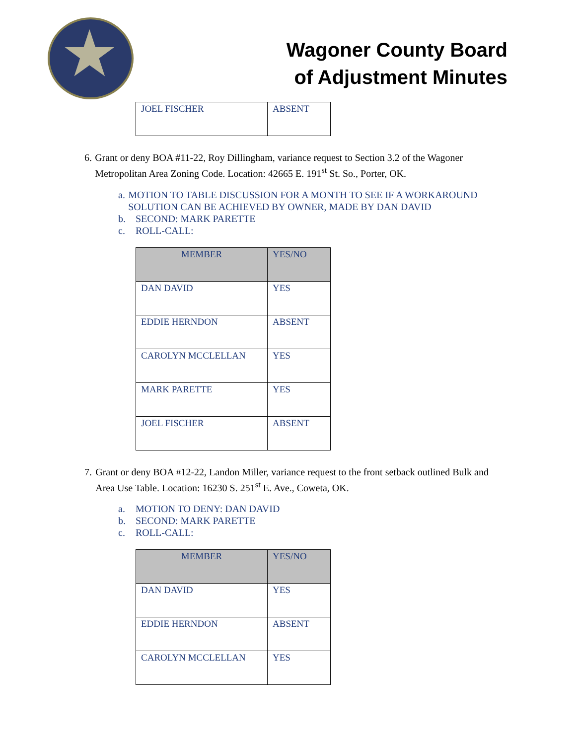Wagoner County Board
of Adjustment Minutes
| JOEL FISCHER | ABSENT |
6. Grant or deny BOA #11-22, Roy Dillingham, variance request to Section 3.2 of the Wagoner Metropolitan Area Zoning Code. Location: 42665 E. 191<sup>st</sup> St. So., Porter, OK.
a. MOTION TO TABLE DISCUSSION FOR A MONTH TO SEE IF A WORKAROUND SOLUTION CAN BE ACHIEVED BY OWNER, MADE BY DAN DAVID
b. SECOND: MARK PARETTE
c. ROLL-CALL:
| MEMBER | YES/NO |
| --- | --- |
| DAN DAVID | YES |
| EDDIE HERNDON | ABSENT |
| CAROLYN MCCLELLAN | YES |
| MARK PARETTE | YES |
| JOEL FISCHER | ABSENT |
7. Grant or deny BOA #12-22, Landon Miller, variance request to the front setback outlined Bulk and Area Use Table. Location: 16230 S. 251<sup>st</sup> E. Ave., Coweta, OK.
a. MOTION TO DENY: DAN DAVID
b. SECOND: MARK PARETTE
c. ROLL-CALL:
| MEMBER | YES/NO |
| --- | --- |
| DAN DAVID | YES |
| EDDIE HERNDON | ABSENT |
| CAROLYN MCCLELLAN | YES |